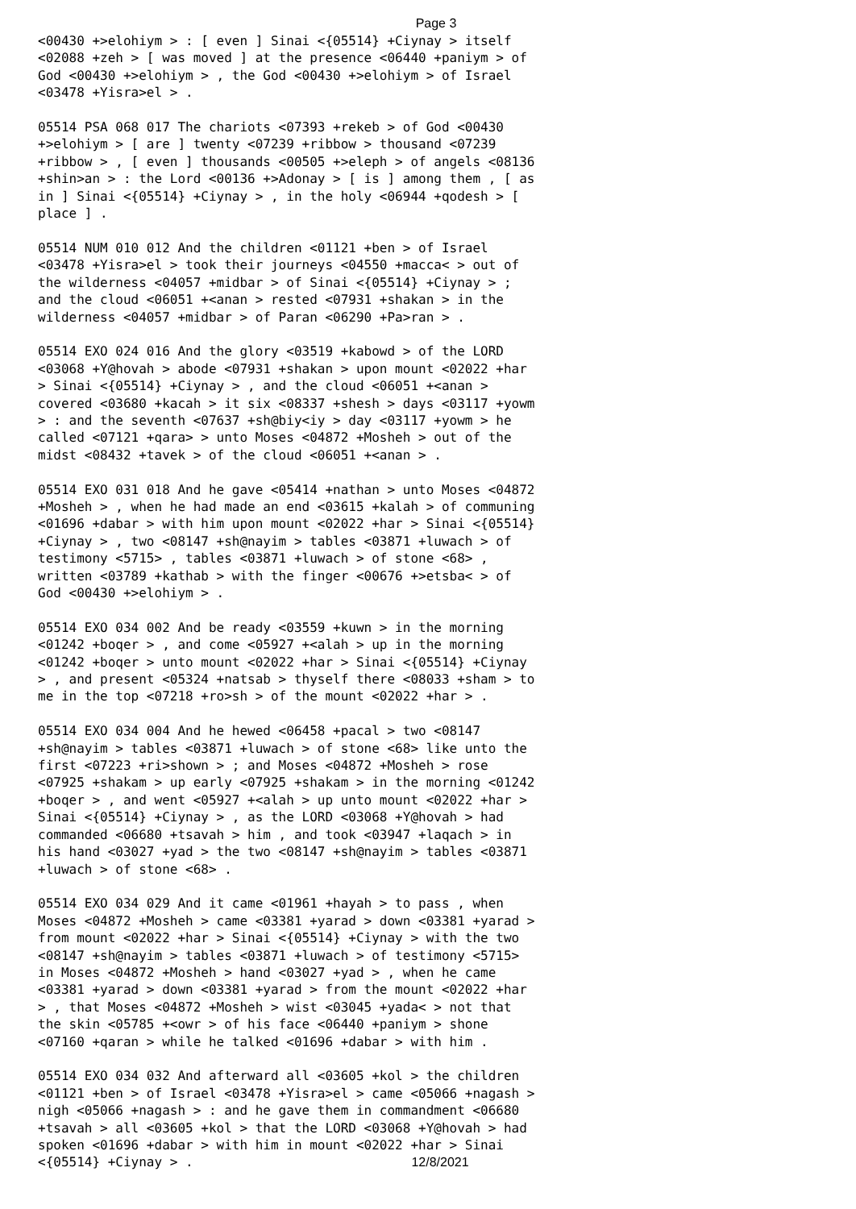Page 3
<00430 +>elohiym > : [ even ] Sinai <{05514} +Ciynay > itself <02088 +zeh > [ was moved ] at the presence <06440 +paniym > of God <00430 +>elohiym > , the God <00430 +>elohiym > of Israel <03478 +Yisra>el > . 05514 PSA 068 017 The chariots <07393 +rekeb > of God <00430 +>elohiym > [ are ] twenty <07239 +ribbow > thousand <07239 +ribbow > , [ even ] thousands <00505 +>eleph > of angels <08136 +shin>an > : the Lord <00136 +>Adonay > [ is ] among them , [ as in ] Sinai <{05514} +Ciynay > , in the holy <06944 +qodesh > [ place ] . 05514 NUM 010 012 And the children <01121 +ben > of Israel <03478 +Yisra>el > took their journeys <04550 +macca< > out of the wilderness <04057 +midbar > of Sinai <{05514} +Ciynay > ; and the cloud <06051 +<anan > rested <07931 +shakan > in the wilderness <04057 +midbar > of Paran <06290 +Pa>ran > . 05514 EXO 024 016 And the glory <03519 +kabowd > of the LORD <03068 +Y@hovah > abode <07931 +shakan > upon mount <02022 +har > Sinai <{05514} +Ciynay > , and the cloud <06051 +<anan > covered <03680 +kacah > it six <08337 +shesh > days <03117 +yowm > : and the seventh <07637 +sh@biy<iy > day <03117 +yowm > he called <07121 +qara> > unto Moses <04872 +Mosheh > out of the midst <08432 +tavek > of the cloud <06051 +<anan > . 05514 EXO 031 018 And he gave <05414 +nathan > unto Moses <04872 +Mosheh > , when he had made an end <03615 +kalah > of communing <01696 +dabar > with him upon mount <02022 +har > Sinai <{05514} +Ciynay > , two <08147 +sh@nayim > tables <03871 +luwach > of testimony <5715> , tables <03871 +luwach > of stone <68> , written <03789 +kathab > with the finger <00676 +>etsba< > of God <00430 +>elohiym > . 05514 EXO 034 002 And be ready <03559 +kuwn > in the morning <01242 +boqer > , and come <05927 +<alah > up in the morning <01242 +boqer > unto mount <02022 +har > Sinai <{05514} +Ciynay > , and present <05324 +natsab > thyself there <08033 +sham > to me in the top <07218 +ro>sh > of the mount <02022 +har > . 05514 EXO 034 004 And he hewed <06458 +pacal > two <08147 +sh@nayim > tables <03871 +luwach > of stone <68> like unto the first <07223 +ri>shown > ; and Moses <04872 +Mosheh > rose <07925 +shakam > up early <07925 +shakam > in the morning <01242 +boqer > , and went <05927 +<alah > up unto mount <02022 +har > Sinai <{05514} +Ciynay > , as the LORD <03068 +Y@hovah > had commanded <06680 +tsavah > him , and took <03947 +laqach > in his hand <03027 +yad > the two <08147 +sh@nayim > tables <03871 +luwach > of stone <68> . 05514 EXO 034 029 And it came <01961 +hayah > to pass , when Moses <04872 +Mosheh > came <03381 +yarad > down <03381 +yarad > from mount <02022 +har > Sinai <{05514} +Ciynay > with the two <08147 +sh@nayim > tables <03871 +luwach > of testimony <5715> in Moses <04872 +Mosheh > hand <03027 +yad > , when he came <03381 +yarad > down <03381 +yarad > from the mount <02022 +har > , that Moses <04872 +Mosheh > wist <03045 +yada< > not that the skin <05785 +<owr > of his face <06440 +paniym > shone <07160 +qaran > while he talked <01696 +dabar > with him . 05514 EXO 034 032 And afterward all <03605 +kol > the children <01121 +ben > of Israel <03478 +Yisra>el > came <05066 +nagash > nigh <05066 +nagash > : and he gave them in commandment <06680 +tsavah > all <03605 +kol > that the LORD <03068 +Y@hovah > had spoken <01696 +dabar > with him in mount <02022 +har > Sinai <{05514} +Ciynay > .
12/8/2021